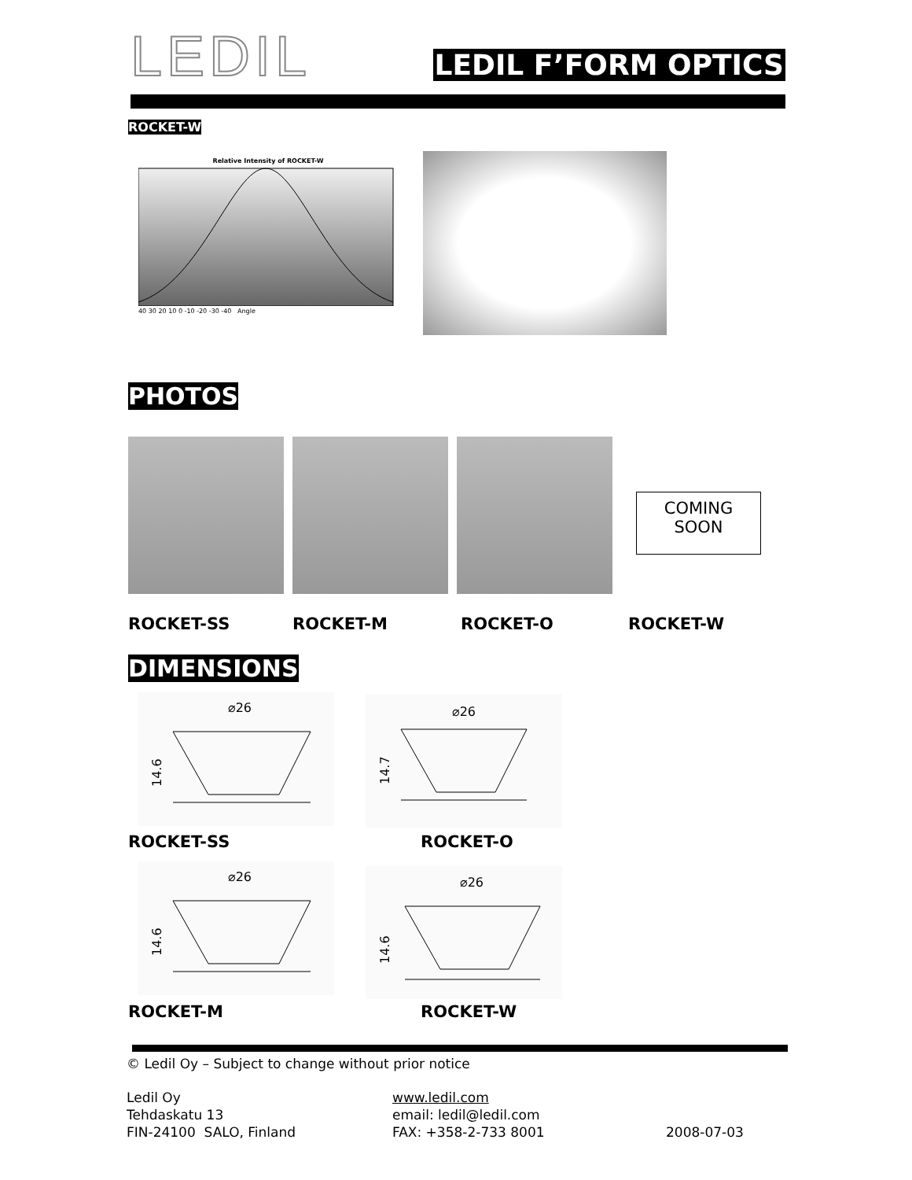LEDIL
LEDIL F’FORM OPTICS
ROCKET-W
Relative Intensity of ROCKET-W
40 30 20 10 0 -10 -20 -30 -40 Angle
PHOTOS
COMING
SOON
ROCKET-SS ROCKET-M ROCKET-O ROCKET-W
DIMENSIONS
⌀26
14.6
⌀26
14.7
ROCKET-SS ROCKET-O
⌀26
14.6
⌀26
14.6
ROCKET-M ROCKET-W
© Ledil Oy – Subject to change without prior notice
Ledil Oy
Tehdaskatu 13
FIN-24100 SALO, Finland
www.ledil.com
email: ledil@ledil.com
FAX: +358-2-733 8001
2008-07-03